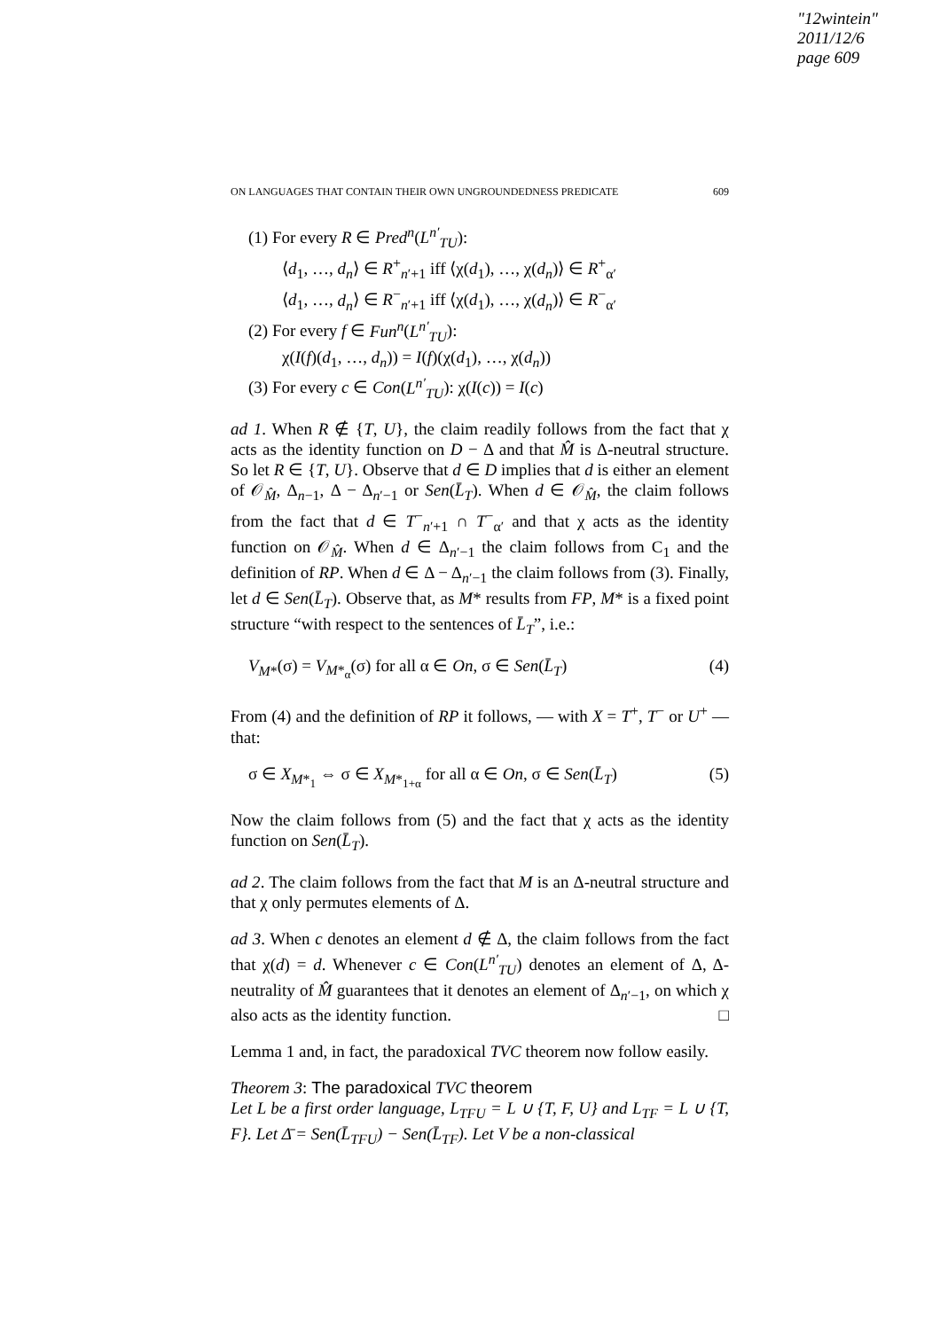"12wintein"
2011/12/6
page 609
ON LANGUAGES THAT CONTAIN THEIR OWN UNGROUNDEDNESS PREDICATE 609
(1) For every R ∈ Pred<sup>n</sup>(L<sup>n′</sup><sub>TU</sub>):
⟨d<sub>1</sub>, …, d<sub>n</sub>⟩ ∈ R<sup>+</sup><sub>n′+1</sub> iff ⟨χ(d<sub>1</sub>), …, χ(d<sub>n</sub>)⟩ ∈ R<sup>+</sup><sub>α′</sub>
⟨d<sub>1</sub>, …, d<sub>n</sub>⟩ ∈ R<sup>−</sup><sub>n′+1</sub> iff ⟨χ(d<sub>1</sub>), …, χ(d<sub>n</sub>)⟩ ∈ R<sup>−</sup><sub>α′</sub>
(2) For every f ∈ Fun<sup>n</sup>(L<sup>n′</sup><sub>TU</sub>):
χ(I(f)(d<sub>1</sub>, …, d<sub>n</sub>)) = I(f)(χ(d<sub>1</sub>), …, χ(d<sub>n</sub>))
(3) For every c ∈ Con(L<sup>n′</sup><sub>TU</sub>): χ(I(c)) = I(c)
ad 1. When R ∉ {T, U}, the claim readily follows from the fact that χ acts as the identity function on D − Δ and that M̂ is Δ-neutral structure. So let R ∈ {T, U}. Observe that d ∈ D implies that d is either an element of 𝒪<sub>M̂</sub>, Δ<sub>n−1</sub>, Δ − Δ<sub>n′−1</sub> or Sen(L̄<sub>T</sub>). When d ∈ 𝒪<sub>M̂</sub>, the claim follows from the fact that d ∈ T<sup>−</sup><sub>n′+1</sub> ∩ T<sup>−</sup><sub>α′</sub> and that χ acts as the identity function on 𝒪<sub>M̂</sub>. When d ∈ Δ<sub>n′−1</sub> the claim follows from C<sub>1</sub> and the definition of RP. When d ∈ Δ − Δ<sub>n′−1</sub> the claim follows from (3). Finally, let d ∈ Sen(L̄<sub>T</sub>). Observe that, as M* results from FP, M* is a fixed point structure “with respect to the sentences of L̄<sub>T</sub>”, i.e.:
V<sub>M*</sub>(σ) = V<sub>M*<sub>α</sub></sub>(σ) for all α ∈ On, σ ∈ Sen(L̄<sub>T</sub>) (4)
From (4) and the definition of RP it follows, — with X = T<sup>+</sup>, T<sup>−</sup> or U<sup>+</sup> — that:
σ ∈ X<sub>M*<sub>1</sub></sub> ⇔ σ ∈ X<sub>M*<sub>1+α</sub></sub> for all α ∈ On, σ ∈ Sen(L̄<sub>T</sub>) (5)
Now the claim follows from (5) and the fact that χ acts as the identity function on Sen(L̄<sub>T</sub>).
ad 2. The claim follows from the fact that M is an Δ-neutral structure and that χ only permutes elements of Δ.
ad 3. When c denotes an element d ∉ Δ, the claim follows from the fact that χ(d) = d. Whenever c ∈ Con(L<sup>n′</sup><sub>TU</sub>) denotes an element of Δ, Δ-neutrality of M̂ guarantees that it denotes an element of Δ<sub>n′−1</sub>, on which χ also acts as the identity function. □
Lemma 1 and, in fact, the paradoxical TVC theorem now follow easily.
Theorem 3: The paradoxical TVC theorem
Let L be a first order language, L<sub>TFU</sub> = L ∪ {T, F, U} and L<sub>TF</sub> = L ∪ {T, F}. Let Δ̄ = Sen(L̄<sub>TFU</sub>) − Sen(L̄<sub>TF</sub>). Let V be a non-classical